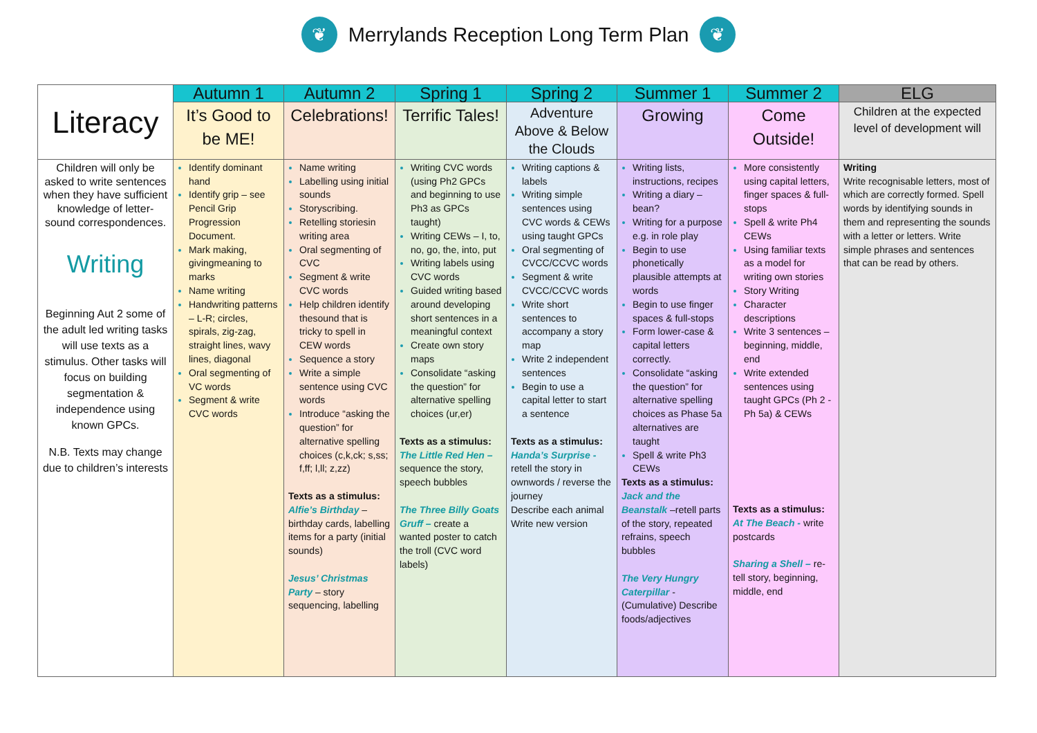❦ Merrylands Reception Long Term Plan ❦
| Literacy | Autumn 1 | Autumn 2 | Spring 1 | Spring 2 | Summer 1 | Summer 2 | ELG |
| | It’s Good to be ME! | Celebrations! | Terrific Tales! | Adventure Above & Below the Clouds | Growing | Come Outside! | Children at the expected level of development will |
| Children will only be asked to write sentences when they have sufficient knowledge of letter-sound correspondences. Writing Beginning Aut 2 some of the adult led writing tasks will use texts as a stimulus. Other tasks will focus on building segmentation & independence using known GPCs. N.B. Texts may change due to children’s interests | Identify dominant hand Identify grip – see Pencil Grip Progression Document. Mark making, givingmeaning to marks Name writing Handwriting patterns – L-R; circles, spirals, zig-zag, straight lines, wavy lines, diagonal Oral segmenting of VC words Segment & write CVC words | Name writing Labelling using initial sounds Storyscribing. Retelling storiesin writing area Oral segmenting of CVC Segment & write CVC words Help children identify thesound that is tricky to spell in CEW words Sequence a story Write a simple sentence using CVC words Introduce “asking the question” for alternative spelling choices (c,k,ck; s,ss; f,ff; l,ll; z,zz) Texts as a stimulus: Alfie’s Birthday – birthday cards, labelling items for a party (initial sounds) Jesus’ Christmas Party – story sequencing, labelling | Writing CVC words (using Ph2 GPCs and beginning to use Ph3 as GPCs taught) Writing CEWs – I, to, no, go, the, into, put Writing labels using CVC words Guided writing based around developing short sentences in a meaningful context Create own story maps Consolidate “asking the question” for alternative spelling choices (ur,er) Texts as a stimulus: The Little Red Hen – sequence the story, speech bubbles The Three Billy Goats Gruff – create a wanted poster to catch the troll (CVC word labels) | Writing captions & labels Writing simple sentences using CVC words & CEWs using taught GPCs Oral segmenting of CVCC/CCVC words Segment & write CVCC/CCVC words Write short sentences to accompany a story map Write 2 independent sentences Begin to use a capital letter to start a sentence Texts as a stimulus: Handa’s Surprise - retell the story in ownwords / reverse the journey Describe each animal Write new version | Writing lists, instructions, recipes Writing a diary – bean? Writing for a purpose e.g. in role play Begin to use phonetically plausible attempts at words Begin to use finger spaces & full-stops Form lower-case & capital letters correctly. Consolidate “asking the question” for alternative spelling choices as Phase 5a alternatives are taught Spell & write Ph3 CEWs Texts as a stimulus: Jack and the Beanstalk –retell parts of the story, repeated refrains, speech bubbles The Very Hungry Caterpillar - (Cumulative) Describe foods/adjectives | More consistently using capital letters, finger spaces & full-stops Spell & write Ph4 CEWs Using familiar texts as a model for writing own stories Story Writing Character descriptions Write 3 sentences – beginning, middle, end Write extended sentences using taught GPCs (Ph 2 - Ph 5a) & CEWs Texts as a stimulus: At The Beach - write postcards Sharing a Shell – re-tell story, beginning, middle, end | Writing Write recognisable letters, most of which are correctly formed. Spell words by identifying sounds in them and representing the sounds with a letter or letters. Write simple phrases and sentences that can be read by others. |